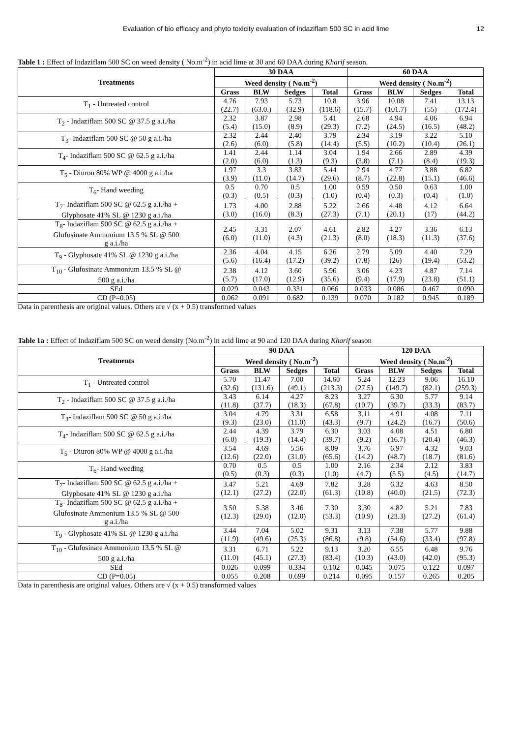Evaluation of bio efficacy and phyto toxicity evaluation of indaziflam 500 SC in acid lime 12
Table 1 : Effect of Indaziflam 500 SC on weed density ( No.m<sup>-2</sup>) in acid lime at 30 and 60 DAA during Kharif season.
| Treatments | 30 DAA | | | | 60 DAA | | | |
| --- | --- | --- | --- | --- | --- | --- | --- | --- |
| | Weed density ( No.m<sup>-2</sup>) | | | | Weed density ( No.m<sup>-2</sup>) | | | |
| | Grass | BLW | Sedges | Total | Grass | BLW | Sedges | Total |
| T<sub>1</sub> - Untreated control | 4.76 (22.7) | 7.93 (63.0.) | 5.73 (32.9) | 10.8 (118.6) | 3.96 (15.7) | 10.08 (101.7) | 7.41 (55) | 13.13 (172.4) |
| T<sub>2</sub> - Indaziflam 500 SC @ 37.5 g a.i./ha | 2.32 (5.4) | 3.87 (15.0) | 2.98 (8.9) | 5.41 (29.3) | 2.68 (7.2) | 4.94 (24.5) | 4.06 (16.5) | 6.94 (48.2) |
| T<sub>3</sub>- Indaziflam 500 SC @ 50 g a.i./ha | 2.32 (2.6) | 2.44 (6.0) | 2.40 (5.8) | 3.79 (14.4) | 2.34 (5.5) | 3.19 (10.2) | 3.22 (10.4) | 5.10 (26.1) |
| T<sub>4</sub>- Indaziflam 500 SC @ 62.5 g a.i./ha | 1.41 (2.0) | 2.44 (6.0) | 1.14 (1.3) | 3.04 (9.3) | 1.94 (3.8) | 2.66 (7.1) | 2.89 (8.4) | 4.39 (19.3) |
| T<sub>5</sub> - Diuron 80% WP @ 4000 g a.i./ha | 1.97 (3.9) | 3.3 (11.0) | 3.83 (14.7) | 5.44 (29.6) | 2.94 (8.7) | 4.77 (22.8) | 3.88 (15.1) | 6.82 (46.6) |
| T<sub>6</sub>- Hand weeding | 0.5 (0.3) | 0.70 (0.5) | 0.5 (0.3) | 1.00 (1.0) | 0.59 (0.4) | 0.50 (0.3) | 0.63 (0.4) | 1.00 (1.0) |
| T<sub>7</sub>- Indaziflam 500 SC @ 62.5 g a.i./ha + Glyphosate 41% SL @ 1230 g a.i./ha | 1.73 (3.0) | 4.00 (16.0) | 2.88 (8.3) | 5.22 (27.3) | 2.66 (7.1) | 4.48 (20.1) | 4.12 (17) | 6.64 (44.2) |
| T<sub>8</sub>- Indaziflam 500 SC @ 62.5 g a.i./ha + Glufosinate Ammonium 13.5 % SL @ 500 g a.i./ha | 2.45 (6.0) | 3.31 (11.0) | 2.07 (4.3) | 4.61 (21.3) | 2.82 (8.0) | 4.27 (18.3) | 3.36 (11.3) | 6.13 (37.6) |
| T<sub>9</sub> - Glyphosate 41% SL @ 1230 g a.i./ha | 2.36 (5.6) | 4.04 (16.4) | 4.15 (17.2) | 6.26 (39.2) | 2.79 (7.8) | 5.09 (26) | 4.40 (19.4) | 7.29 (53.2) |
| T<sub>10</sub> - Glufosinate Ammonium 13.5 % SL @ 500 g a.i./ha | 2.38 (5.7) | 4.12 (17.0) | 3.60 (12.9) | 5.96 (35.6) | 3.06 (9.4) | 4.23 (17.9) | 4.87 (23.8) | 7.14 (51.1) |
| SEd | 0.029 | 0.043 | 0.331 | 0.066 | 0.033 | 0.086 | 0.467 | 0.090 |
| CD (P=0.05) | 0.062 | 0.091 | 0.682 | 0.139 | 0.070 | 0.182 | 0.945 | 0.189 |
Data in parenthesis are original values. Others are √ (x + 0.5) transformed values
Table 1a : Effect of Indaziflam 500 SC on weed density (No.m<sup>-2</sup>) in acid lime at 90 and 120 DAA during Kharif season
| Treatments | 90 DAA | | | | 120 DAA | | | |
| --- | --- | --- | --- | --- | --- | --- | --- | --- |
| | Weed density ( No.m<sup>-2</sup>) | | | | Weed density ( No.m<sup>-2</sup>) | | | |
| | Grass | BLW | Sedges | Total | Grass | BLW | Sedges | Total |
| T<sub>1</sub> - Untreated control | 5.70 (32.6) | 11.47 (131.6) | 7.00 (49.1) | 14.60 (213.3) | 5.24 (27.5) | 12.23 (149.7) | 9.06 (82.1) | 16.10 (259.3) |
| T<sub>2</sub> - Indaziflam 500 SC @ 37.5 g a.i./ha | 3.43 (11.8) | 6.14 (37.7) | 4.27 (18.3) | 8.23 (67.8) | 3.27 (10.7) | 6.30 (39.7) | 5.77 (33.3) | 9.14 (83.7) |
| T<sub>3</sub>- Indaziflam 500 SC @ 50 g a.i./ha | 3.04 (9.3) | 4.79 (23.0) | 3.31 (11.0) | 6.58 (43.3) | 3.11 (9.7) | 4.91 (24.2) | 4.08 (16.7) | 7.11 (50.6) |
| T<sub>4</sub>- Indaziflam 500 SC @ 62.5 g a.i./ha | 2.44 (6.0) | 4.39 (19.3) | 3.79 (14.4) | 6.30 (39.7) | 3.03 (9.2) | 4.08 (16.7) | 4.51 (20.4) | 6.80 (46.3) |
| T<sub>5</sub> - Diuron 80% WP @ 4000 g a.i./ha | 3.54 (12.6) | 4.69 (22.0) | 5.56 (31.0) | 8.09 (65.6) | 3.76 (14.2) | 6.97 (48.7) | 4.32 (18.7) | 9.03 (81.6) |
| T<sub>6</sub>- Hand weeding | 0.70 (0.5) | 0.5 (0.3) | 0.5 (0.3) | 1.00 (1.0) | 2.16 (4.7) | 2.34 (5.5) | 2.12 (4.5) | 3.83 (14.7) |
| T<sub>7</sub>- Indaziflam 500 SC @ 62.5 g a.i./ha + Glyphosate 41% SL @ 1230 g a.i./ha | 3.47 (12.1) | 5.21 (27.2) | 4.69 (22.0) | 7.82 (61.3) | 3.28 (10.8) | 6.32 (40.0) | 4.63 (21.5) | 8.50 (72.3) |
| T<sub>8</sub>- Indaziflam 500 SC @ 62.5 g a.i./ha + Glufosinate Ammonium 13.5 % SL @ 500 g a.i./ha | 3.50 (12.3) | 5.38 (29.0) | 3.46 (12.0) | 7.30 (53.3) | 3.30 (10.9) | 4.82 (23.3) | 5.21 (27.2) | 7.83 (61.4) |
| T<sub>9</sub> - Glyphosate 41% SL @ 1230 g a.i./ha | 3.44 (11.9) | 7.04 (49.6) | 5.02 (25.3) | 9.31 (86.8) | 3.13 (9.8) | 7.38 (54.6) | 5.77 (33.4) | 9.88 (97.8) |
| T<sub>10</sub> - Glufosinate Ammonium 13.5 % SL @ 500 g a.i./ha | 3.31 (11.0) | 6.71 (45.1) | 5.22 (27.3) | 9.13 (83.4) | 3.20 (10.3) | 6.55 (43.0) | 6.48 (42.0) | 9.76 (95.3) |
| SEd | 0.026 | 0.099 | 0.334 | 0.102 | 0.045 | 0.075 | 0.122 | 0.097 |
| CD (P=0.05) | 0.055 | 0.208 | 0.699 | 0.214 | 0.095 | 0.157 | 0.265 | 0.205 |
Data in parenthesis are original values. Others are √ (x + 0.5) transformed values